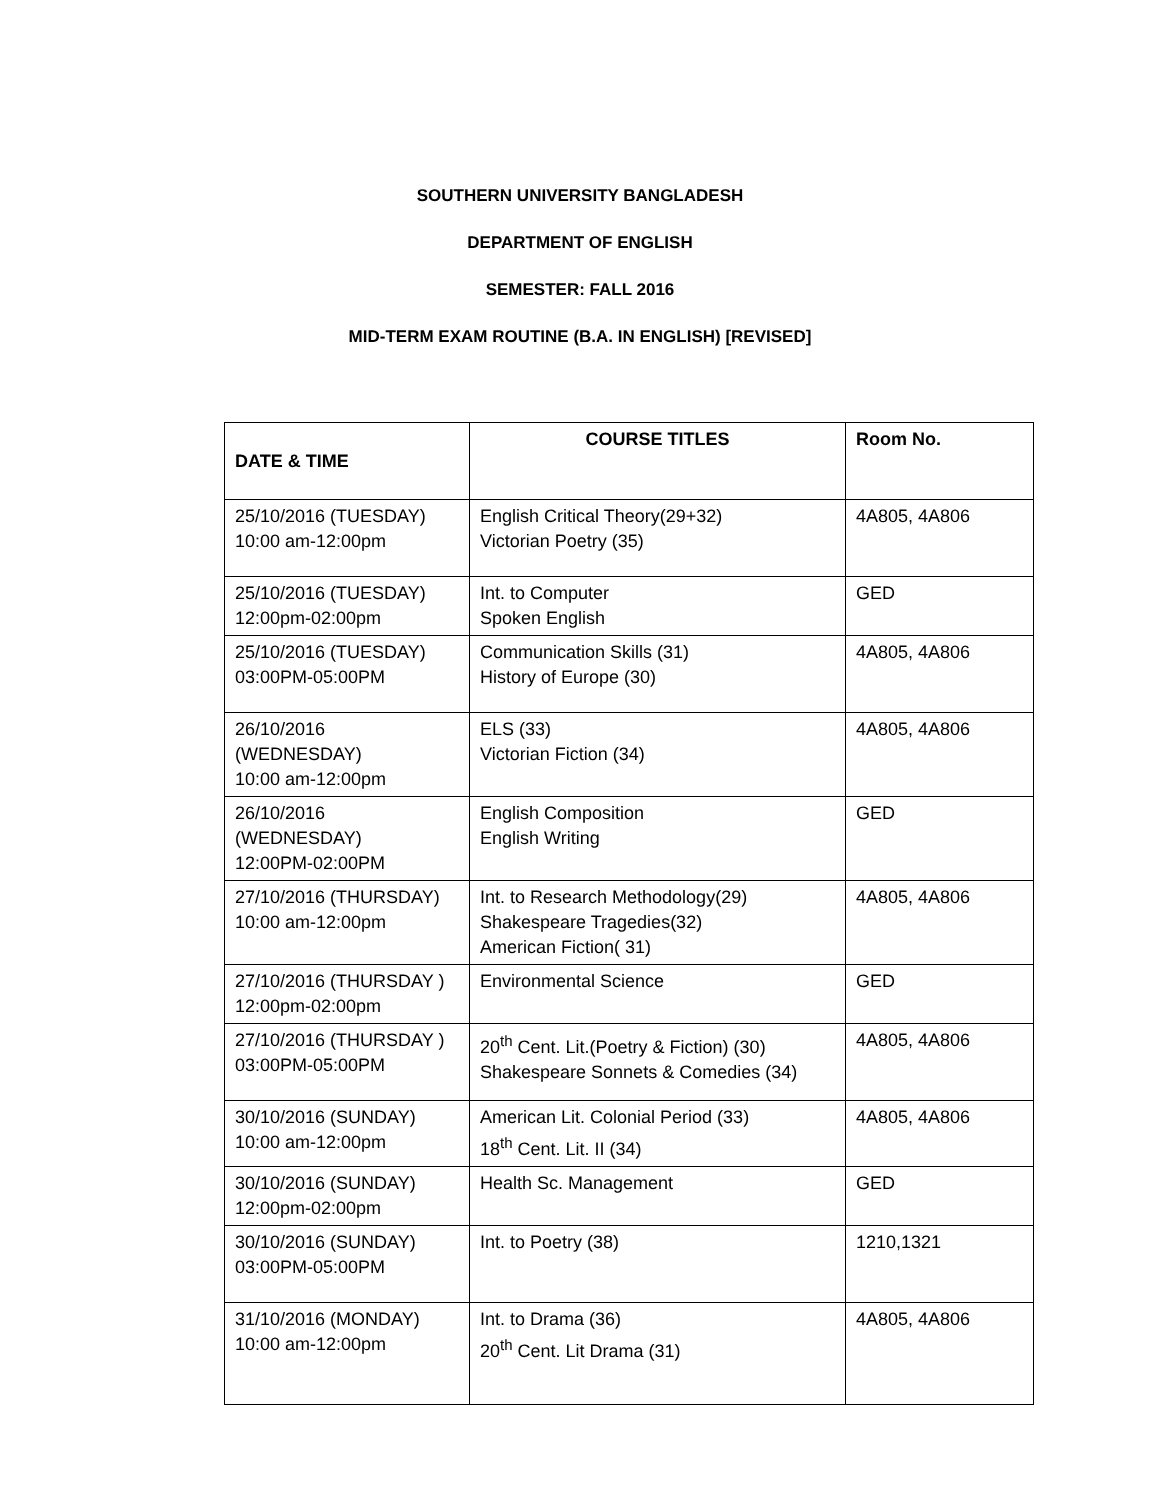SOUTHERN UNIVERSITY BANGLADESH
DEPARTMENT OF ENGLISH
SEMESTER: FALL 2016
MID-TERM EXAM ROUTINE (B.A. IN ENGLISH) [REVISED]
| DATE & TIME | COURSE TITLES | Room No. |
| --- | --- | --- |
| 25/10/2016 (TUESDAY) 10:00 am-12:00pm | English Critical Theory(29+32) Victorian Poetry (35) | 4A805, 4A806 |
| 25/10/2016 (TUESDAY) 12:00pm-02:00pm | Int. to Computer Spoken English | GED |
| 25/10/2016 (TUESDAY) 03:00PM-05:00PM | Communication Skills (31) History of Europe (30) | 4A805, 4A806 |
| 26/10/2016 (WEDNESDAY) 10:00 am-12:00pm | ELS (33) Victorian Fiction (34) | 4A805, 4A806 |
| 26/10/2016 (WEDNESDAY) 12:00PM-02:00PM | English Composition English Writing | GED |
| 27/10/2016 (THURSDAY) 10:00 am-12:00pm | Int. to Research Methodology(29) Shakespeare Tragedies(32) American Fiction( 31) | 4A805, 4A806 |
| 27/10/2016 (THURSDAY ) 12:00pm-02:00pm | Environmental Science | GED |
| 27/10/2016 (THURSDAY ) 03:00PM-05:00PM | 20<sup>th</sup> Cent. Lit.(Poetry & Fiction) (30) Shakespeare Sonnets & Comedies (34) | 4A805, 4A806 |
| 30/10/2016 (SUNDAY) 10:00 am-12:00pm | American Lit. Colonial Period (33) 18<sup>th</sup> Cent. Lit. II (34) | 4A805, 4A806 |
| 30/10/2016 (SUNDAY) 12:00pm-02:00pm | Health Sc. Management | GED |
| 30/10/2016 (SUNDAY) 03:00PM-05:00PM | Int. to Poetry (38) | 1210,1321 |
| 31/10/2016 (MONDAY) 10:00 am-12:00pm | Int. to Drama (36) 20<sup>th</sup> Cent. Lit Drama (31) | 4A805, 4A806 |